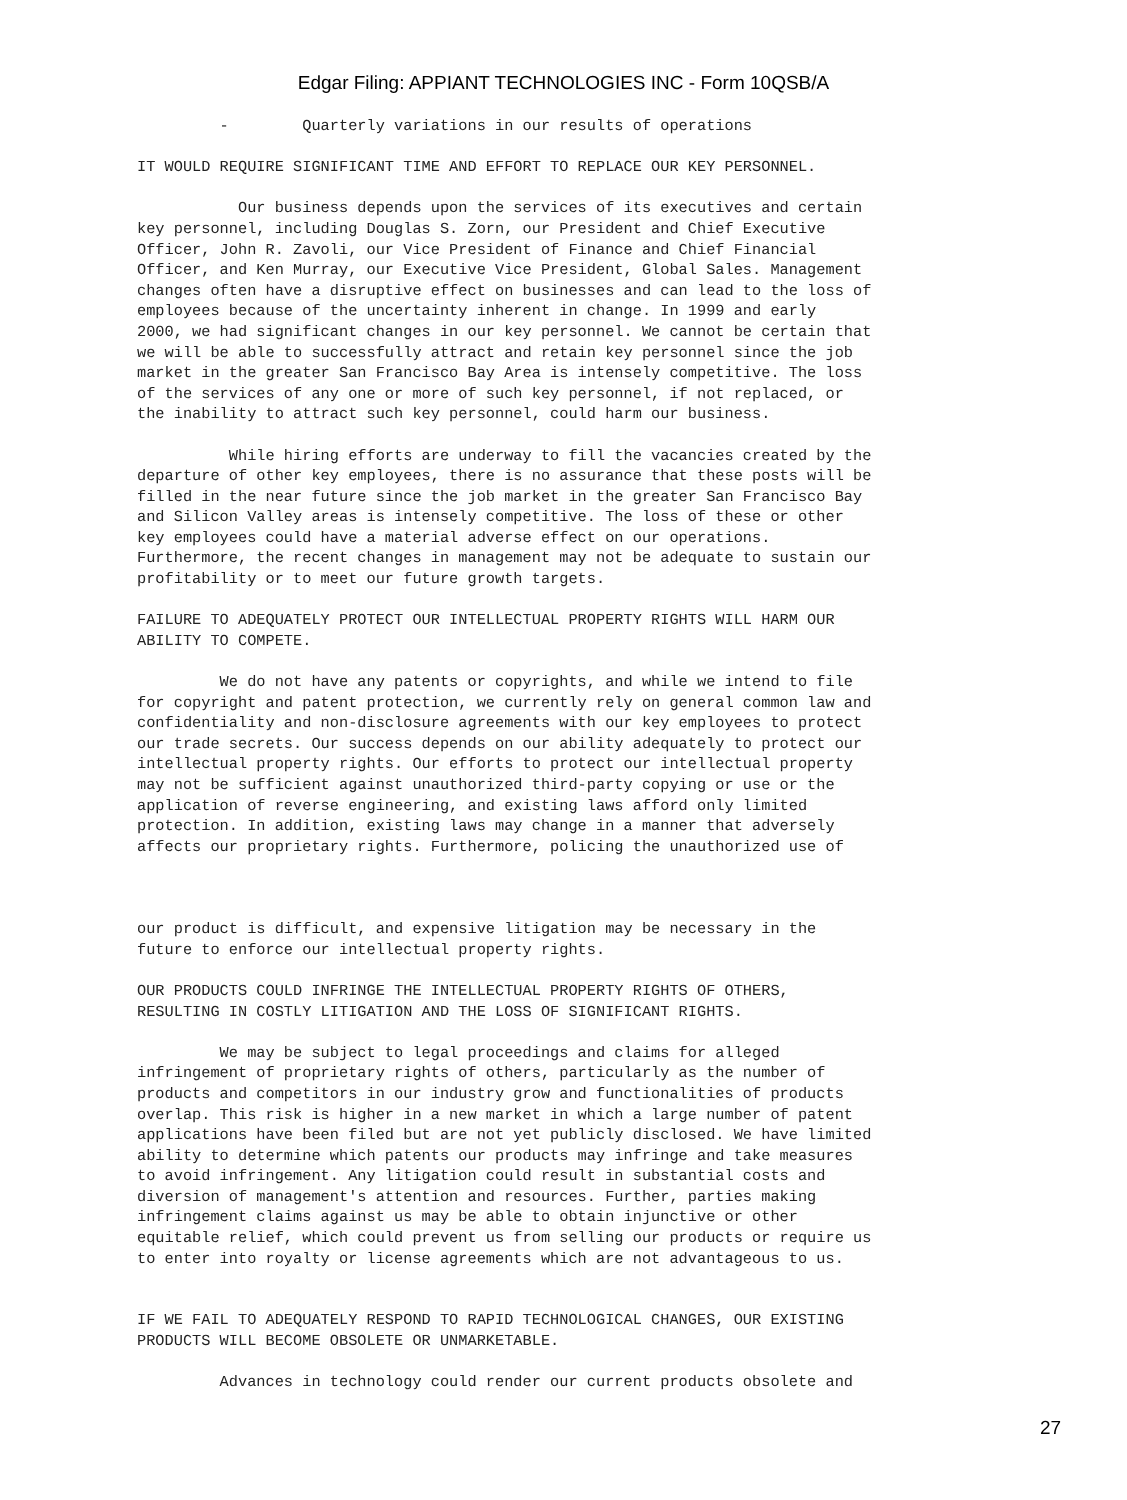Edgar Filing: APPIANT TECHNOLOGIES INC - Form 10QSB/A
         -        Quarterly variations in our results of operations

IT WOULD REQUIRE SIGNIFICANT TIME AND EFFORT TO REPLACE OUR KEY PERSONNEL.

           Our business depends upon the services of its executives and certain
key personnel, including Douglas S. Zorn, our President and Chief Executive
Officer, John R. Zavoli, our Vice President of Finance and Chief Financial
Officer, and Ken Murray, our Executive Vice President, Global Sales. Management
changes often have a disruptive effect on businesses and can lead to the loss of
employees because of the uncertainty inherent in change. In 1999 and early
2000, we had significant changes in our key personnel. We cannot be certain that
we will be able to successfully attract and retain key personnel since the job
market in the greater San Francisco Bay Area is intensely competitive. The loss
of the services of any one or more of such key personnel, if not replaced, or
the inability to attract such key personnel, could harm our business.

          While hiring efforts are underway to fill the vacancies created by the
departure of other key employees, there is no assurance that these posts will be
filled in the near future since the job market in the greater San Francisco Bay
and Silicon Valley areas is intensely competitive. The loss of these or other
key employees could have a material adverse effect on our operations.
Furthermore, the recent changes in management may not be adequate to sustain our
profitability or to meet our future growth targets.

FAILURE TO ADEQUATELY PROTECT OUR INTELLECTUAL PROPERTY RIGHTS WILL HARM OUR
ABILITY TO COMPETE.

         We do not have any patents or copyrights, and while we intend to file
for copyright and patent protection, we currently rely on general common law and
confidentiality and non-disclosure agreements with our key employees to protect
our trade secrets. Our success depends on our ability adequately to protect our
intellectual property rights. Our efforts to protect our intellectual property
may not be sufficient against unauthorized third-party copying or use or the
application of reverse engineering, and existing laws afford only limited
protection. In addition, existing laws may change in a manner that adversely
affects our proprietary rights. Furthermore, policing the unauthorized use of



our product is difficult, and expensive litigation may be necessary in the
future to enforce our intellectual property rights.

OUR PRODUCTS COULD INFRINGE THE INTELLECTUAL PROPERTY RIGHTS OF OTHERS,
RESULTING IN COSTLY LITIGATION AND THE LOSS OF SIGNIFICANT RIGHTS.

         We may be subject to legal proceedings and claims for alleged
infringement of proprietary rights of others, particularly as the number of
products and competitors in our industry grow and functionalities of products
overlap. This risk is higher in a new market in which a large number of patent
applications have been filed but are not yet publicly disclosed. We have limited
ability to determine which patents our products may infringe and take measures
to avoid infringement. Any litigation could result in substantial costs and
diversion of management's attention and resources. Further, parties making
infringement claims against us may be able to obtain injunctive or other
equitable relief, which could prevent us from selling our products or require us
to enter into royalty or license agreements which are not advantageous to us.


IF WE FAIL TO ADEQUATELY RESPOND TO RAPID TECHNOLOGICAL CHANGES, OUR EXISTING
PRODUCTS WILL BECOME OBSOLETE OR UNMARKETABLE.

         Advances in technology could render our current products obsolete and
27